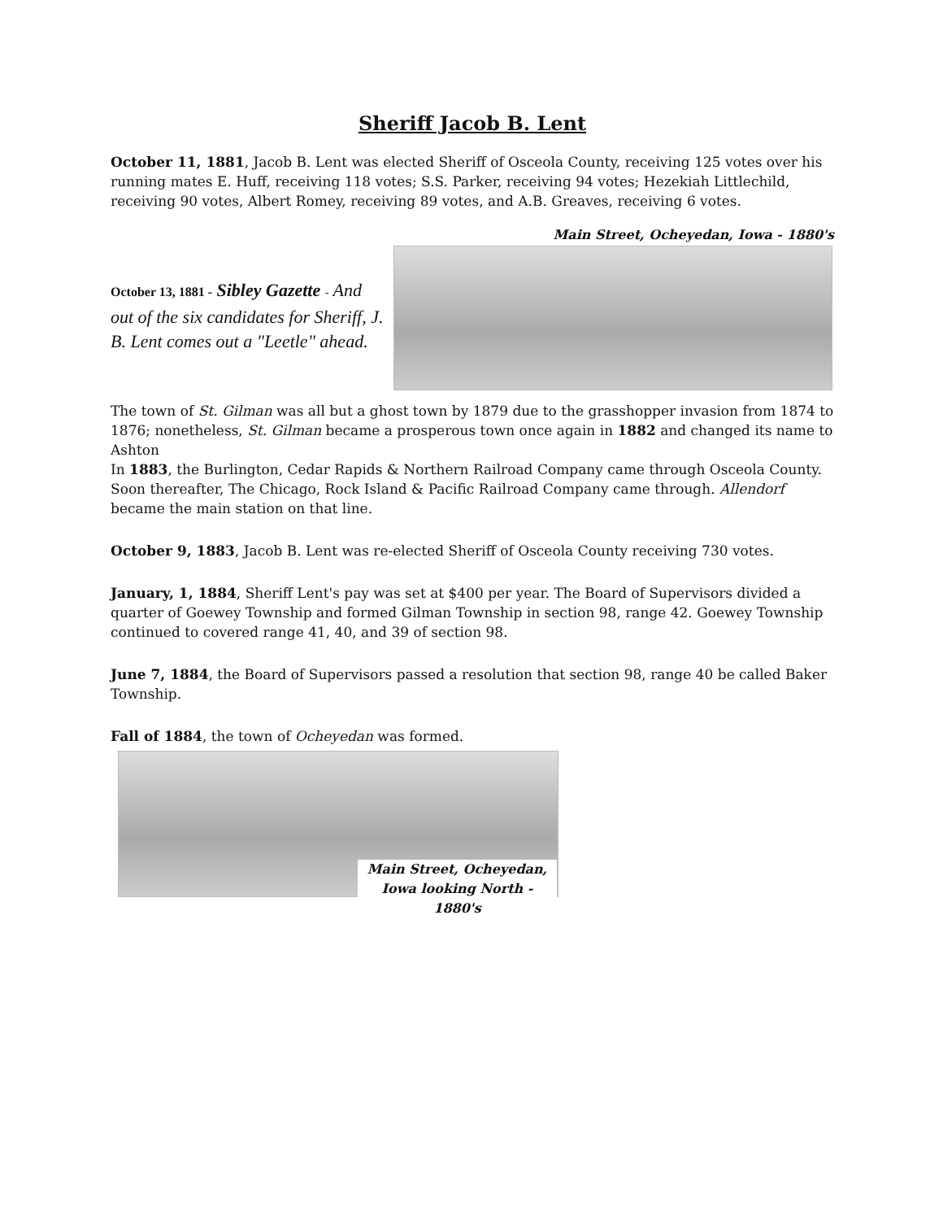Sheriff Jacob B. Lent
October 11, 1881, Jacob B. Lent was elected Sheriff of Osceola County, receiving 125 votes over his running mates E. Huff, receiving 118 votes; S.S. Parker, receiving 94 votes; Hezekiah Littlechild, receiving 90 votes, Albert Romey, receiving 89 votes, and A.B. Greaves, receiving 6 votes.
Main Street, Ocheyedan, Iowa - 1880's
October 13, 1881 - Sibley Gazette - And out of the six candidates for Sheriff, J. B. Lent comes out a "Leetle" ahead.
The town of St. Gilman was all but a ghost town by 1879 due to the grasshopper invasion from 1874 to 1876; nonetheless, St. Gilman became a prosperous town once again in 1882 and changed its name to Ashton
In 1883, the Burlington, Cedar Rapids & Northern Railroad Company came through Osceola County. Soon thereafter, The Chicago, Rock Island & Pacific Railroad Company came through. Allendorf became the main station on that line.
October 9, 1883, Jacob B. Lent was re-elected Sheriff of Osceola County receiving 730 votes.
January, 1, 1884, Sheriff Lent's pay was set at $400 per year. The Board of Supervisors divided a quarter of Goewey Township and formed Gilman Township in section 98, range 42. Goewey Township continued to covered range 41, 40, and 39 of section 98.
June 7, 1884, the Board of Supervisors passed a resolution that section 98, range 40 be called Baker Township.
Fall of 1884, the town of Ocheyedan was formed.
Main Street, Ocheyedan, Iowa looking North - 1880's